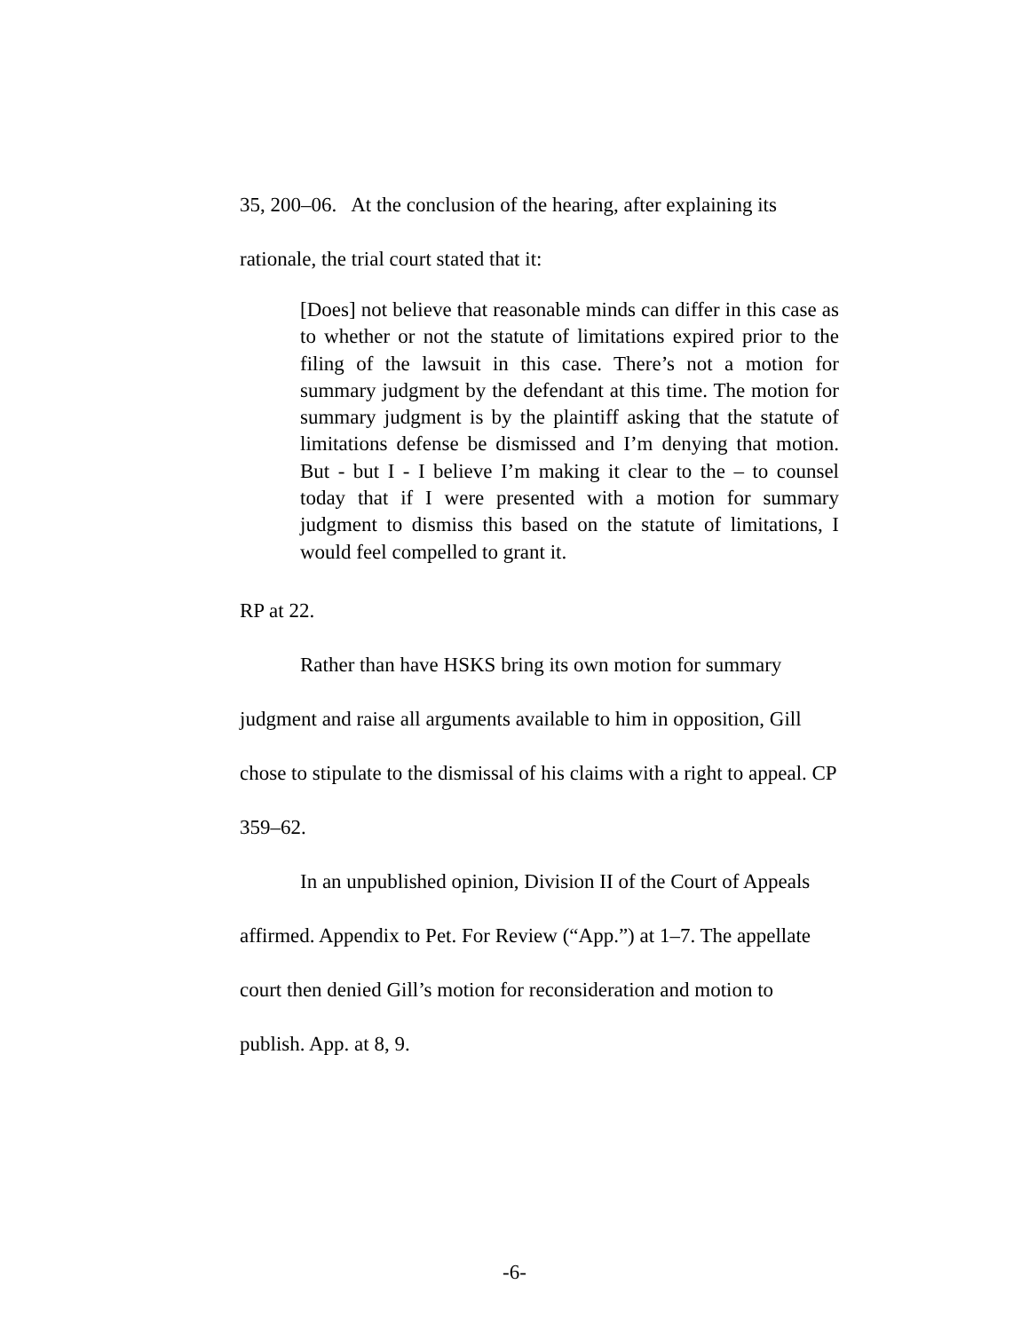35, 200–06. At the conclusion of the hearing, after explaining its rationale, the trial court stated that it:
[Does] not believe that reasonable minds can differ in this case as to whether or not the statute of limitations expired prior to the filing of the lawsuit in this case. There’s not a motion for summary judgment by the defendant at this time. The motion for summary judgment is by the plaintiff asking that the statute of limitations defense be dismissed and I’m denying that motion. But - but I - I believe I’m making it clear to the – to counsel today that if I were presented with a motion for summary judgment to dismiss this based on the statute of limitations, I would feel compelled to grant it.
RP at 22.
Rather than have HSKS bring its own motion for summary judgment and raise all arguments available to him in opposition, Gill chose to stipulate to the dismissal of his claims with a right to appeal. CP 359–62.
In an unpublished opinion, Division II of the Court of Appeals affirmed. Appendix to Pet. For Review (“App.”) at 1–7. The appellate court then denied Gill’s motion for reconsideration and motion to publish. App. at 8, 9.
-6-